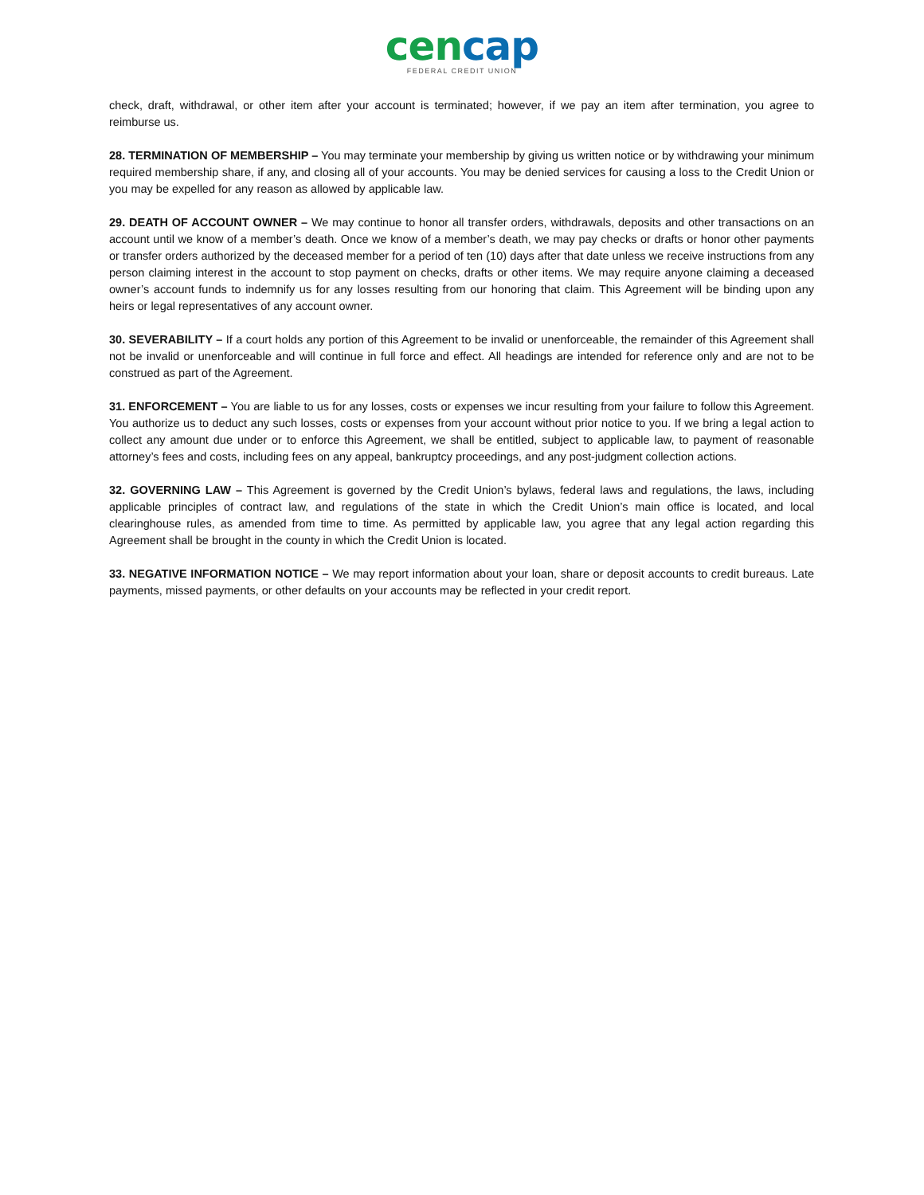cencap
FEDERAL CREDIT UNION
check, draft, withdrawal, or other item after your account is terminated; however, if we pay an item after termination, you agree to reimburse us.
28. TERMINATION OF MEMBERSHIP – You may terminate your membership by giving us written notice or by withdrawing your minimum required membership share, if any, and closing all of your accounts. You may be denied services for causing a loss to the Credit Union or you may be expelled for any reason as allowed by applicable law.
29. DEATH OF ACCOUNT OWNER – We may continue to honor all transfer orders, withdrawals, deposits and other transactions on an account until we know of a member’s death. Once we know of a member’s death, we may pay checks or drafts or honor other payments or transfer orders authorized by the deceased member for a period of ten (10) days after that date unless we receive instructions from any person claiming interest in the account to stop payment on checks, drafts or other items. We may require anyone claiming a deceased owner’s account funds to indemnify us for any losses resulting from our honoring that claim. This Agreement will be binding upon any heirs or legal representatives of any account owner.
30. SEVERABILITY – If a court holds any portion of this Agreement to be invalid or unenforceable, the remainder of this Agreement shall not be invalid or unenforceable and will continue in full force and effect. All headings are intended for reference only and are not to be construed as part of the Agreement.
31. ENFORCEMENT – You are liable to us for any losses, costs or expenses we incur resulting from your failure to follow this Agreement. You authorize us to deduct any such losses, costs or expenses from your account without prior notice to you. If we bring a legal action to collect any amount due under or to enforce this Agreement, we shall be entitled, subject to applicable law, to payment of reasonable attorney’s fees and costs, including fees on any appeal, bankruptcy proceedings, and any post-judgment collection actions.
32. GOVERNING LAW – This Agreement is governed by the Credit Union’s bylaws, federal laws and regulations, the laws, including applicable principles of contract law, and regulations of the state in which the Credit Union’s main office is located, and local clearinghouse rules, as amended from time to time. As permitted by applicable law, you agree that any legal action regarding this Agreement shall be brought in the county in which the Credit Union is located.
33. NEGATIVE INFORMATION NOTICE – We may report information about your loan, share or deposit accounts to credit bureaus. Late payments, missed payments, or other defaults on your accounts may be reflected in your credit report.